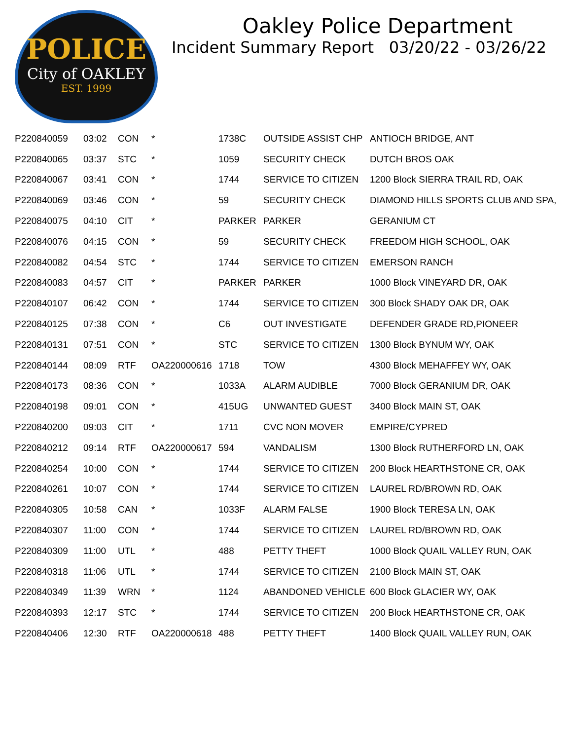POLICE
City of OAKLEY
EST. 1999
Oakley Police Department
Incident Summary Report 03/20/22 - 03/26/22
| P220840059 | 03:02 | CON | * | 1738C | OUTSIDE ASSIST CHP | ANTIOCH BRIDGE, ANT |
| P220840065 | 03:37 | STC | * | 1059 | SECURITY CHECK | DUTCH BROS OAK |
| P220840067 | 03:41 | CON | * | 1744 | SERVICE TO CITIZEN | 1200 Block SIERRA TRAIL RD, OAK |
| P220840069 | 03:46 | CON | * | 59 | SECURITY CHECK | DIAMOND HILLS SPORTS CLUB AND SPA, |
| P220840075 | 04:10 | CIT | * | PARKER | PARKER | GERANIUM CT |
| P220840076 | 04:15 | CON | * | 59 | SECURITY CHECK | FREEDOM HIGH SCHOOL, OAK |
| P220840082 | 04:54 | STC | * | 1744 | SERVICE TO CITIZEN | EMERSON RANCH |
| P220840083 | 04:57 | CIT | * | PARKER | PARKER | 1000 Block VINEYARD DR, OAK |
| P220840107 | 06:42 | CON | * | 1744 | SERVICE TO CITIZEN | 300 Block SHADY OAK DR, OAK |
| P220840125 | 07:38 | CON | * | C6 | OUT INVESTIGATE | DEFENDER GRADE RD,PIONEER |
| P220840131 | 07:51 | CON | * | STC | SERVICE TO CITIZEN | 1300 Block BYNUM WY, OAK |
| P220840144 | 08:09 | RTF | OA220000616 | 1718 | TOW | 4300 Block MEHAFFEY WY, OAK |
| P220840173 | 08:36 | CON | * | 1033A | ALARM AUDIBLE | 7000 Block GERANIUM DR, OAK |
| P220840198 | 09:01 | CON | * | 415UG | UNWANTED GUEST | 3400 Block MAIN ST, OAK |
| P220840200 | 09:03 | CIT | * | 1711 | CVC NON MOVER | EMPIRE/CYPRED |
| P220840212 | 09:14 | RTF | OA220000617 | 594 | VANDALISM | 1300 Block RUTHERFORD LN, OAK |
| P220840254 | 10:00 | CON | * | 1744 | SERVICE TO CITIZEN | 200 Block HEARTHSTONE CR, OAK |
| P220840261 | 10:07 | CON | * | 1744 | SERVICE TO CITIZEN | LAUREL RD/BROWN RD, OAK |
| P220840305 | 10:58 | CAN | * | 1033F | ALARM FALSE | 1900 Block TERESA LN, OAK |
| P220840307 | 11:00 | CON | * | 1744 | SERVICE TO CITIZEN | LAUREL RD/BROWN RD, OAK |
| P220840309 | 11:00 | UTL | * | 488 | PETTY THEFT | 1000 Block QUAIL VALLEY RUN, OAK |
| P220840318 | 11:06 | UTL | * | 1744 | SERVICE TO CITIZEN | 2100 Block MAIN ST, OAK |
| P220840349 | 11:39 | WRN | * | 1124 | ABANDONED VEHICLE | 600 Block GLACIER WY, OAK |
| P220840393 | 12:17 | STC | * | 1744 | SERVICE TO CITIZEN | 200 Block HEARTHSTONE CR, OAK |
| P220840406 | 12:30 | RTF | OA220000618 | 488 | PETTY THEFT | 1400 Block QUAIL VALLEY RUN, OAK |